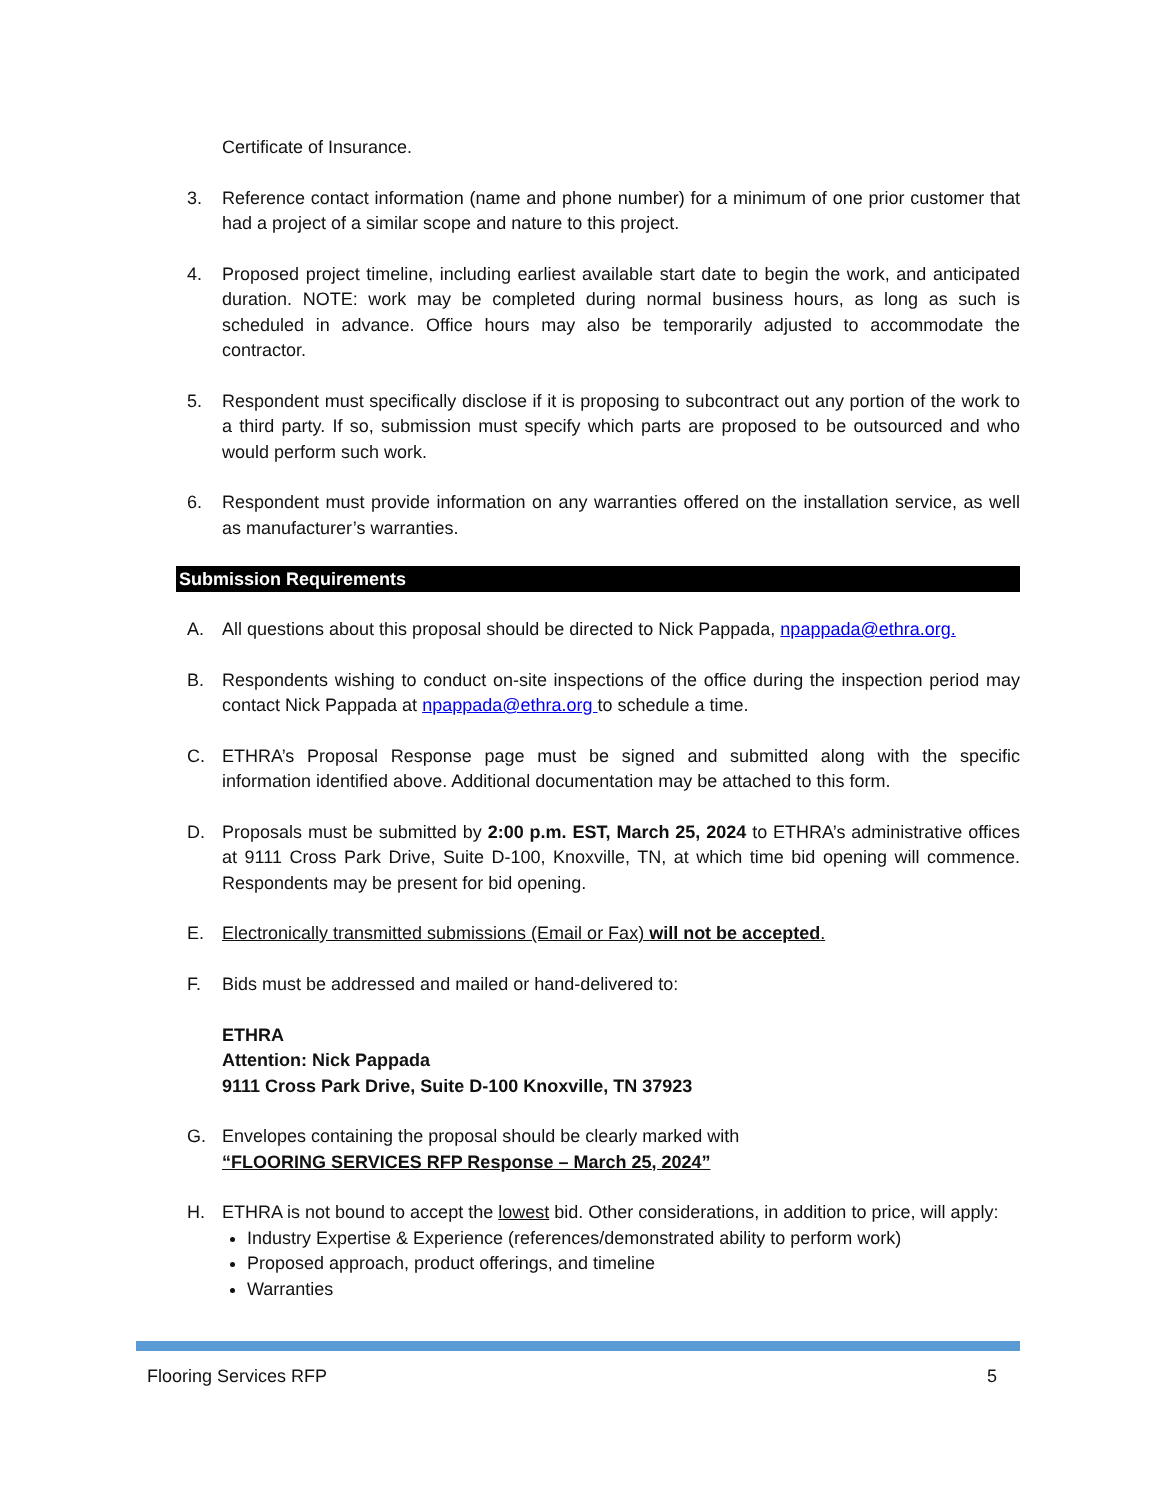Certificate of Insurance.
3. Reference contact information (name and phone number) for a minimum of one prior customer that had a project of a similar scope and nature to this project.
4. Proposed project timeline, including earliest available start date to begin the work, and anticipated duration. NOTE: work may be completed during normal business hours, as long as such is scheduled in advance. Office hours may also be temporarily adjusted to accommodate the contractor.
5. Respondent must specifically disclose if it is proposing to subcontract out any portion of the work to a third party. If so, submission must specify which parts are proposed to be outsourced and who would perform such work.
6. Respondent must provide information on any warranties offered on the installation service, as well as manufacturer’s warranties.
Submission Requirements
A. All questions about this proposal should be directed to Nick Pappada, npappada@ethra.org.
B. Respondents wishing to conduct on-site inspections of the office during the inspection period may contact Nick Pappada at npappada@ethra.org to schedule a time.
C. ETHRA’s Proposal Response page must be signed and submitted along with the specific information identified above. Additional documentation may be attached to this form.
D. Proposals must be submitted by 2:00 p.m. EST, March 25, 2024 to ETHRA’s administrative offices at 9111 Cross Park Drive, Suite D-100, Knoxville, TN, at which time bid opening will commence. Respondents may be present for bid opening.
E. Electronically transmitted submissions (Email or Fax) will not be accepted.
F. Bids must be addressed and mailed or hand-delivered to:
ETHRA
Attention: Nick Pappada
9111 Cross Park Drive, Suite D-100 Knoxville, TN 37923
G. Envelopes containing the proposal should be clearly marked with
“FLOORING SERVICES RFP Response – March 25, 2024”
H. ETHRA is not bound to accept the lowest bid. Other considerations, in addition to price, will apply:
Industry Expertise & Experience (references/demonstrated ability to perform work)
Proposed approach, product offerings, and timeline
Warranties
Flooring Services RFP 5